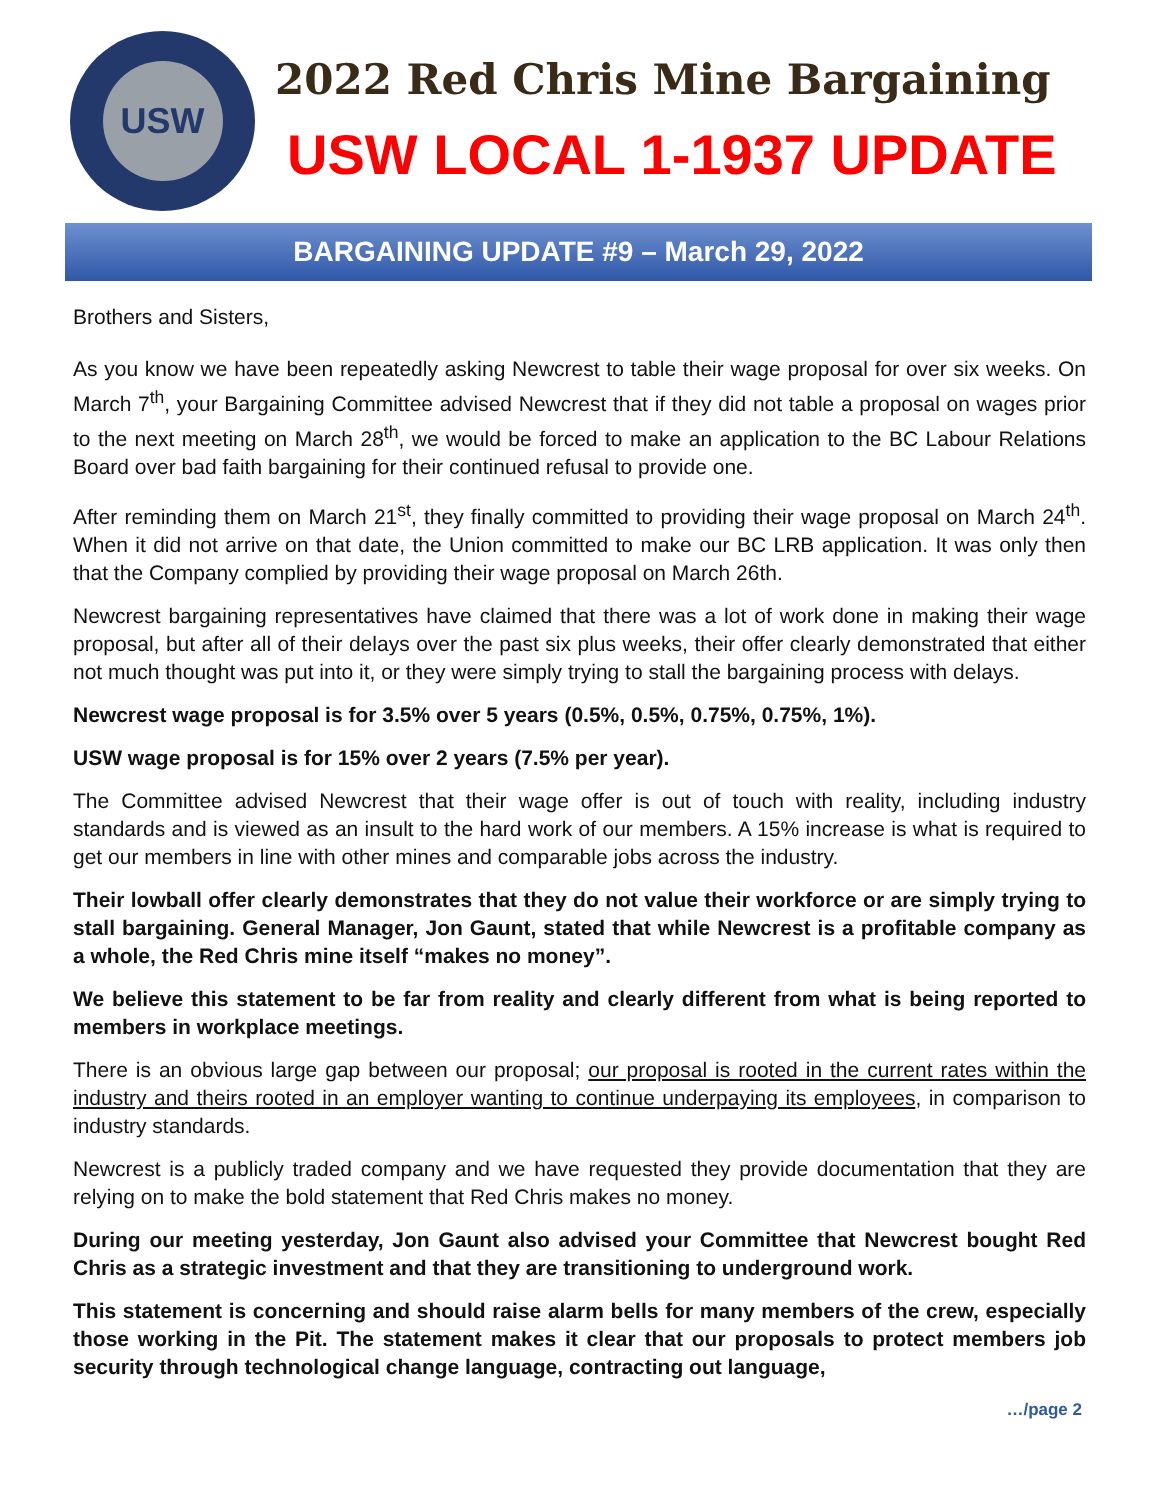USW
2022 Red Chris Mine Bargaining
USW LOCAL 1-1937 UPDATE
BARGAINING UPDATE #9 – March 29, 2022
Brothers and Sisters,
As you know we have been repeatedly asking Newcrest to table their wage proposal for over six weeks. On March 7<sup>th</sup>, your Bargaining Committee advised Newcrest that if they did not table a proposal on wages prior to the next meeting on March 28<sup>th</sup>, we would be forced to make an application to the BC Labour Relations Board over bad faith bargaining for their continued refusal to provide one.
After reminding them on March 21<sup>st</sup>, they finally committed to providing their wage proposal on March 24<sup>th</sup>. When it did not arrive on that date, the Union committed to make our BC LRB application. It was only then that the Company complied by providing their wage proposal on March 26th.
Newcrest bargaining representatives have claimed that there was a lot of work done in making their wage proposal, but after all of their delays over the past six plus weeks, their offer clearly demonstrated that either not much thought was put into it, or they were simply trying to stall the bargaining process with delays.
Newcrest wage proposal is for 3.5% over 5 years (0.5%, 0.5%, 0.75%, 0.75%, 1%).
USW wage proposal is for 15% over 2 years (7.5% per year).
The Committee advised Newcrest that their wage offer is out of touch with reality, including industry standards and is viewed as an insult to the hard work of our members. A 15% increase is what is required to get our members in line with other mines and comparable jobs across the industry.
Their lowball offer clearly demonstrates that they do not value their workforce or are simply trying to stall bargaining. General Manager, Jon Gaunt, stated that while Newcrest is a profitable company as a whole, the Red Chris mine itself “makes no money”.
We believe this statement to be far from reality and clearly different from what is being reported to members in workplace meetings.
There is an obvious large gap between our proposal; our proposal is rooted in the current rates within the industry and theirs rooted in an employer wanting to continue underpaying its employees, in comparison to industry standards.
Newcrest is a publicly traded company and we have requested they provide documentation that they are relying on to make the bold statement that Red Chris makes no money.
During our meeting yesterday, Jon Gaunt also advised your Committee that Newcrest bought Red Chris as a strategic investment and that they are transitioning to underground work.
This statement is concerning and should raise alarm bells for many members of the crew, especially those working in the Pit. The statement makes it clear that our proposals to protect members job security through technological change language, contracting out language,
…/page 2